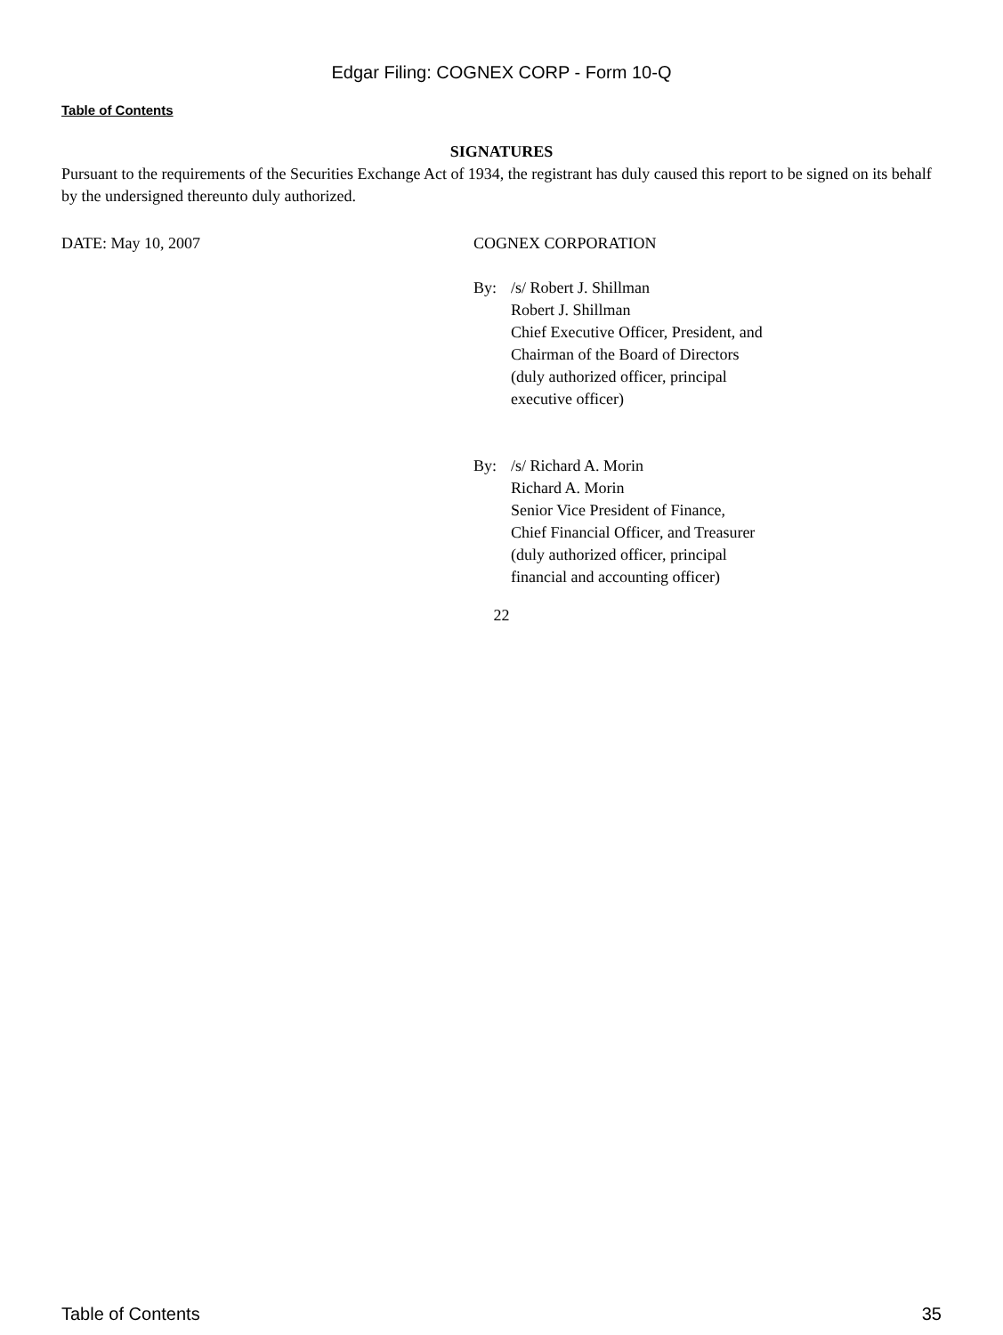Edgar Filing: COGNEX CORP - Form 10-Q
Table of Contents
SIGNATURES
Pursuant to the requirements of the Securities Exchange Act of 1934, the registrant has duly caused this report to be signed on its behalf by the undersigned thereunto duly authorized.
DATE: May 10, 2007 COGNEX CORPORATION
By: /s/ Robert J. Shillman
Robert J. Shillman
Chief Executive Officer, President, and
Chairman of the Board of Directors
(duly authorized officer, principal
executive officer)
By: /s/ Richard A. Morin
Richard A. Morin
Senior Vice President of Finance,
Chief Financial Officer, and Treasurer
(duly authorized officer, principal
financial and accounting officer)
22
Table of Contents 35